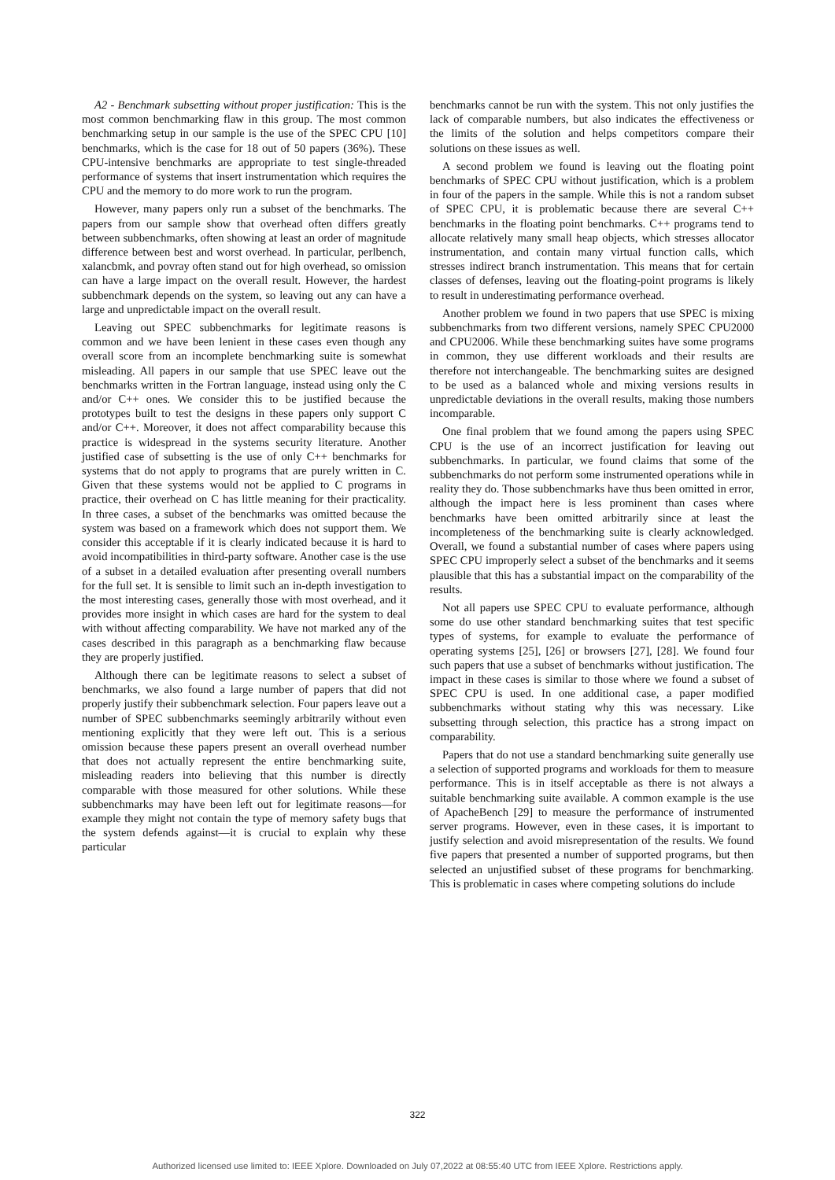A2 - Benchmark subsetting without proper justification: This is the most common benchmarking flaw in this group. The most common benchmarking setup in our sample is the use of the SPEC CPU [10] benchmarks, which is the case for 18 out of 50 papers (36%). These CPU-intensive benchmarks are appropriate to test single-threaded performance of systems that insert instrumentation which requires the CPU and the memory to do more work to run the program.
However, many papers only run a subset of the benchmarks. The papers from our sample show that overhead often differs greatly between subbenchmarks, often showing at least an order of magnitude difference between best and worst overhead. In particular, perlbench, xalancbmk, and povray often stand out for high overhead, so omission can have a large impact on the overall result. However, the hardest subbenchmark depends on the system, so leaving out any can have a large and unpredictable impact on the overall result.
Leaving out SPEC subbenchmarks for legitimate reasons is common and we have been lenient in these cases even though any overall score from an incomplete benchmarking suite is somewhat misleading. All papers in our sample that use SPEC leave out the benchmarks written in the Fortran language, instead using only the C and/or C++ ones. We consider this to be justified because the prototypes built to test the designs in these papers only support C and/or C++. Moreover, it does not affect comparability because this practice is widespread in the systems security literature. Another justified case of subsetting is the use of only C++ benchmarks for systems that do not apply to programs that are purely written in C. Given that these systems would not be applied to C programs in practice, their overhead on C has little meaning for their practicality. In three cases, a subset of the benchmarks was omitted because the system was based on a framework which does not support them. We consider this acceptable if it is clearly indicated because it is hard to avoid incompatibilities in third-party software. Another case is the use of a subset in a detailed evaluation after presenting overall numbers for the full set. It is sensible to limit such an in-depth investigation to the most interesting cases, generally those with most overhead, and it provides more insight in which cases are hard for the system to deal with without affecting comparability. We have not marked any of the cases described in this paragraph as a benchmarking flaw because they are properly justified.
Although there can be legitimate reasons to select a subset of benchmarks, we also found a large number of papers that did not properly justify their subbenchmark selection. Four papers leave out a number of SPEC subbenchmarks seemingly arbitrarily without even mentioning explicitly that they were left out. This is a serious omission because these papers present an overall overhead number that does not actually represent the entire benchmarking suite, misleading readers into believing that this number is directly comparable with those measured for other solutions. While these subbenchmarks may have been left out for legitimate reasons—for example they might not contain the type of memory safety bugs that the system defends against—it is crucial to explain why these particular
benchmarks cannot be run with the system. This not only justifies the lack of comparable numbers, but also indicates the effectiveness or the limits of the solution and helps competitors compare their solutions on these issues as well.
A second problem we found is leaving out the floating point benchmarks of SPEC CPU without justification, which is a problem in four of the papers in the sample. While this is not a random subset of SPEC CPU, it is problematic because there are several C++ benchmarks in the floating point benchmarks. C++ programs tend to allocate relatively many small heap objects, which stresses allocator instrumentation, and contain many virtual function calls, which stresses indirect branch instrumentation. This means that for certain classes of defenses, leaving out the floating-point programs is likely to result in underestimating performance overhead.
Another problem we found in two papers that use SPEC is mixing subbenchmarks from two different versions, namely SPEC CPU2000 and CPU2006. While these benchmarking suites have some programs in common, they use different workloads and their results are therefore not interchangeable. The benchmarking suites are designed to be used as a balanced whole and mixing versions results in unpredictable deviations in the overall results, making those numbers incomparable.
One final problem that we found among the papers using SPEC CPU is the use of an incorrect justification for leaving out subbenchmarks. In particular, we found claims that some of the subbenchmarks do not perform some instrumented operations while in reality they do. Those subbenchmarks have thus been omitted in error, although the impact here is less prominent than cases where benchmarks have been omitted arbitrarily since at least the incompleteness of the benchmarking suite is clearly acknowledged. Overall, we found a substantial number of cases where papers using SPEC CPU improperly select a subset of the benchmarks and it seems plausible that this has a substantial impact on the comparability of the results.
Not all papers use SPEC CPU to evaluate performance, although some do use other standard benchmarking suites that test specific types of systems, for example to evaluate the performance of operating systems [25], [26] or browsers [27], [28]. We found four such papers that use a subset of benchmarks without justification. The impact in these cases is similar to those where we found a subset of SPEC CPU is used. In one additional case, a paper modified subbenchmarks without stating why this was necessary. Like subsetting through selection, this practice has a strong impact on comparability.
Papers that do not use a standard benchmarking suite generally use a selection of supported programs and workloads for them to measure performance. This is in itself acceptable as there is not always a suitable benchmarking suite available. A common example is the use of ApacheBench [29] to measure the performance of instrumented server programs. However, even in these cases, it is important to justify selection and avoid misrepresentation of the results. We found five papers that presented a number of supported programs, but then selected an unjustified subset of these programs for benchmarking. This is problematic in cases where competing solutions do include
322
Authorized licensed use limited to: IEEE Xplore. Downloaded on July 07,2022 at 08:55:40 UTC from IEEE Xplore. Restrictions apply.